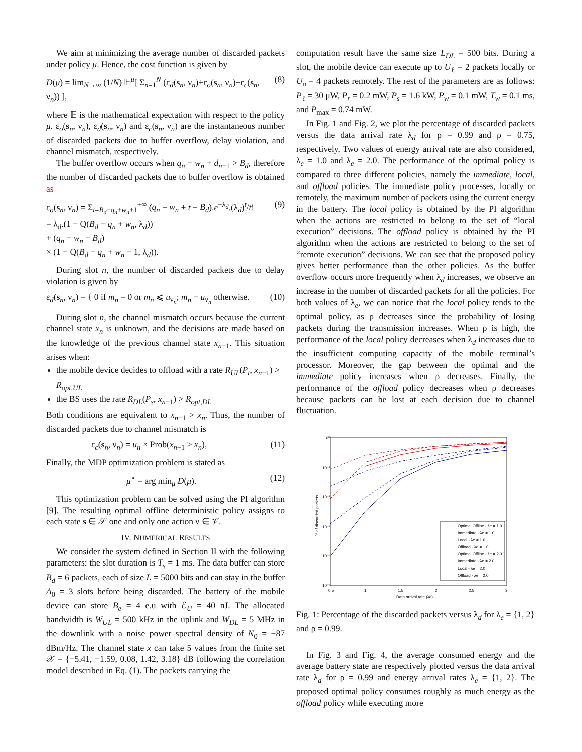We aim at minimizing the average number of discarded packets under policy μ. Hence, the cost function is given by
D(μ) = lim<sub>N→∞</sub> (1/N) 𝔼<sup>μ</sup>[ Σ<sub>n=1</sub><sup>N</sup> (ε<sub>d</sub>(s<sub>n</sub>, ν<sub>n</sub>)+ε<sub>o</sub>(s<sub>n</sub>, ν<sub>n</sub>)+ε<sub>c</sub>(s<sub>n</sub>, ν<sub>n</sub>)) ], (8)
where 𝔼 is the mathematical expectation with respect to the policy μ. ε<sub>o</sub>(s<sub>n</sub>, ν<sub>n</sub>), ε<sub>d</sub>(s<sub>n</sub>, ν<sub>n</sub>) and ε<sub>c</sub>(s<sub>n</sub>, ν<sub>n</sub>) are the instantaneous number of discarded packets due to buffer overflow, delay violation, and channel mismatch, respectively.
The buffer overflow occurs when q<sub>n</sub> − w<sub>n</sub> + d<sub>n+1</sub> > B<sub>d</sub>, therefore the number of discarded packets due to buffer overflow is obtained as
ε<sub>o</sub>(s<sub>n</sub>, ν<sub>n</sub>) = Σ<sub>t=B<sub>d</sub>−q<sub>n</sub>+w<sub>n</sub>+1</sub><sup>+∞</sup> (q<sub>n</sub> − w<sub>n</sub> + t − B<sub>d</sub>).e<sup>−λ<sub>d</sub></sup>.(λ<sub>d</sub>)<sup>t</sup>/t!
= λ<sub>d</sub>.(1 − Q(B<sub>d</sub> − q<sub>n</sub> + w<sub>n</sub>, λ<sub>d</sub>))
+ (q<sub>n</sub> − w<sub>n</sub> − B<sub>d</sub>)
× (1 − Q(B<sub>d</sub> − q<sub>n</sub> + w<sub>n</sub> + 1, λ<sub>d</sub>)). (9)
During slot n, the number of discarded packets due to delay violation is given by
ε<sub>d</sub>(s<sub>n</sub>, ν<sub>n</sub>) = { 0 if m<sub>n</sub> = 0 or m<sub>n</sub> ⩽ u<sub>ν<sub>n</sub></sub>; m<sub>n</sub> − u<sub>ν<sub>n</sub></sub> otherwise. (10)
During slot n, the channel mismatch occurs because the current channel state x<sub>n</sub> is unknown, and the decisions are made based on the knowledge of the previous channel state x<sub>n−1</sub>. This situation arises when:
the mobile device decides to offload with a rate R<sub>UL</sub>(P<sub>t</sub>, x<sub>n−1</sub>) > R<sub>opt,UL</sub>
the BS uses the rate R<sub>DL</sub>(P<sub>s</sub>, x<sub>n−1</sub>) > R<sub>opt,DL</sub>
Both conditions are equivalent to x<sub>n−1</sub> > x<sub>n</sub>. Thus, the number of discarded packets due to channel mismatch is
ε<sub>c</sub>(s<sub>n</sub>, ν<sub>n</sub>) = u<sub>n</sub> × Prob(x<sub>n−1</sub> > x<sub>n</sub>), (11)
Finally, the MDP optimization problem is stated as
μ<sup>⋆</sup> = arg min<sub>μ</sub> D(μ). (12)
This optimization problem can be solved using the PI algorithm [9]. The resulting optimal offline deterministic policy assigns to each state s ∈ 𝒮 one and only one action ν ∈ 𝒱.
IV. NUMERICAL RESULTS
We consider the system defined in Section II with the following parameters: the slot duration is T<sub>s</sub> = 1 ms. The data buffer can store B<sub>d</sub> = 6 packets, each of size L = 5000 bits and can stay in the buffer A<sub>0</sub> = 3 slots before being discarded. The battery of the mobile device can store B<sub>e</sub> = 4 e.u with ℰ<sub>U</sub> = 40 nJ. The allocated bandwidth is W<sub>UL</sub> = 500 kHz in the uplink and W<sub>DL</sub> = 5 MHz in the downlink with a noise power spectral density of N<sub>0</sub> = −87 dBm/Hz. The channel state x can take 5 values from the finite set 𝒳 = {−5.41, −1.59, 0.08, 1.42, 3.18} dB following the correlation model described in Eq. (1). The packets carrying the
computation result have the same size L<sub>DL</sub> = 500 bits. During a slot, the mobile device can execute up to U<sub>ℓ</sub> = 2 packets locally or U<sub>o</sub> = 4 packets remotely. The rest of the parameters are as follows: P<sub>ℓ</sub> = 30 μW, P<sub>r</sub> = 0.2 mW, P<sub>s</sub> = 1.6 kW, P<sub>w</sub> = 0.1 mW, T<sub>w</sub> = 0.1 ms, and P<sub>max</sub> = 0.74 mW.
In Fig. 1 and Fig. 2, we plot the percentage of discarded packets versus the data arrival rate λ<sub>d</sub> for ρ = 0.99 and ρ = 0.75, respectively. Two values of energy arrival rate are also considered, λ<sub>e</sub> = 1.0 and λ<sub>e</sub> = 2.0. The performance of the optimal policy is compared to three different policies, namely the immediate, local, and offload policies. The immediate policy processes, locally or remotely, the maximum number of packets using the current energy in the battery. The local policy is obtained by the PI algorithm when the actions are restricted to belong to the set of “local execution” decisions. The offload policy is obtained by the PI algorithm when the actions are restricted to belong to the set of “remote execution” decisions. We can see that the proposed policy gives better performance than the other policies. As the buffer overflow occurs more frequently when λ<sub>d</sub> increases, we observe an increase in the number of discarded packets for all the policies. For both values of λ<sub>e</sub>, we can notice that the local policy tends to the optimal policy, as ρ decreases since the probability of losing packets during the transmission increases. When ρ is high, the performance of the local policy decreases when λ<sub>d</sub> increases due to the insufficient computing capacity of the mobile terminal’s processor. Moreover, the gap between the optimal and the immediate policy increases when ρ decreases. Finally, the performance of the offload policy decreases when ρ decreases because packets can be lost at each decision due to channel fluctuation.
10⁰
10⁻¹
10⁻²
10⁻³
10⁻⁴
10⁻⁵
0.5
1
1.5
2
2.5
3
Data arrival rate (λd)
% of discarded packets
Optimal Offline - λe = 1.0
Immediate - λe = 1.0
Local - λe = 1.0
Offload - λe = 1.0
Optimal Offline - λe = 2.0
Immediate - λe = 2.0
Local - λe = 2.0
Offload - λe = 2.0
Fig. 1: Percentage of the discarded packets versus λ<sub>d</sub> for λ<sub>e</sub> = {1, 2} and ρ = 0.99.
In Fig. 3 and Fig. 4, the average consumed energy and the average battery state are respectively plotted versus the data arrival rate λ<sub>d</sub> for ρ = 0.99 and energy arrival rates λ<sub>e</sub> = {1, 2}. The proposed optimal policy consumes roughly as much energy as the offload policy while executing more